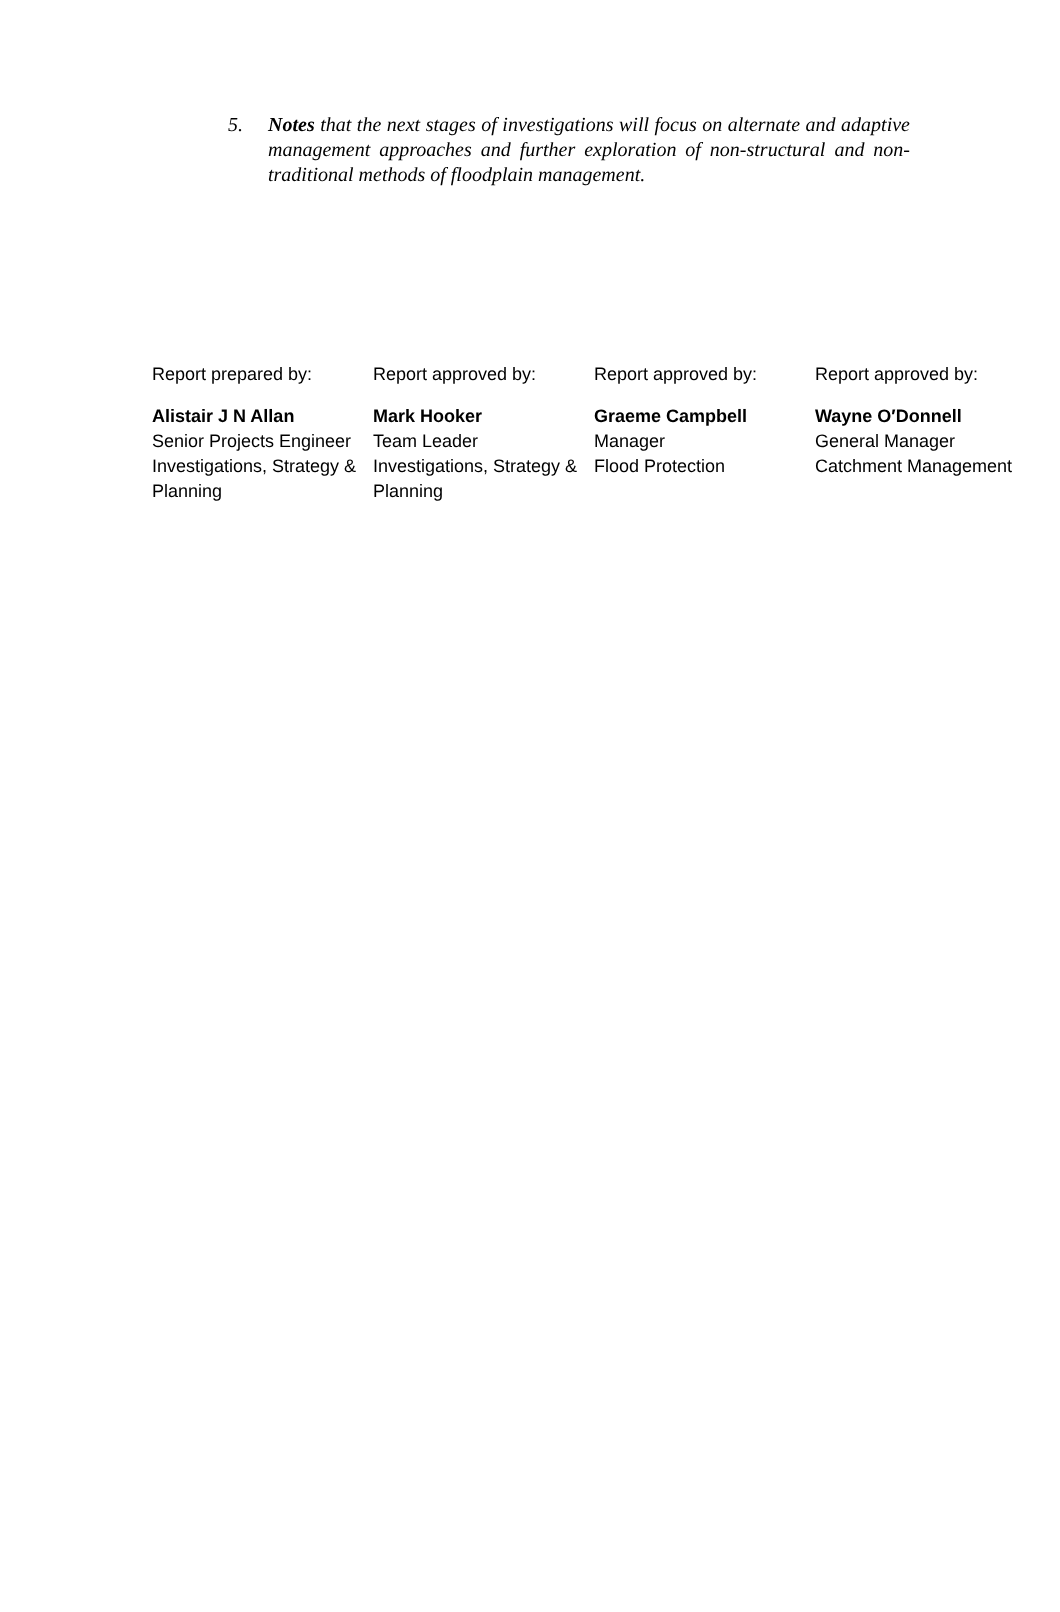5. Notes that the next stages of investigations will focus on alternate and adaptive management approaches and further exploration of non-structural and non-traditional methods of floodplain management.
Report prepared by:
Alistair J N Allan
Senior Projects Engineer
Investigations, Strategy & Planning
Report approved by:
Mark Hooker
Team Leader
Investigations, Strategy & Planning
Report approved by:
Graeme Campbell
Manager
Flood Protection
Report approved by:
Wayne O′Donnell
General Manager
Catchment Management